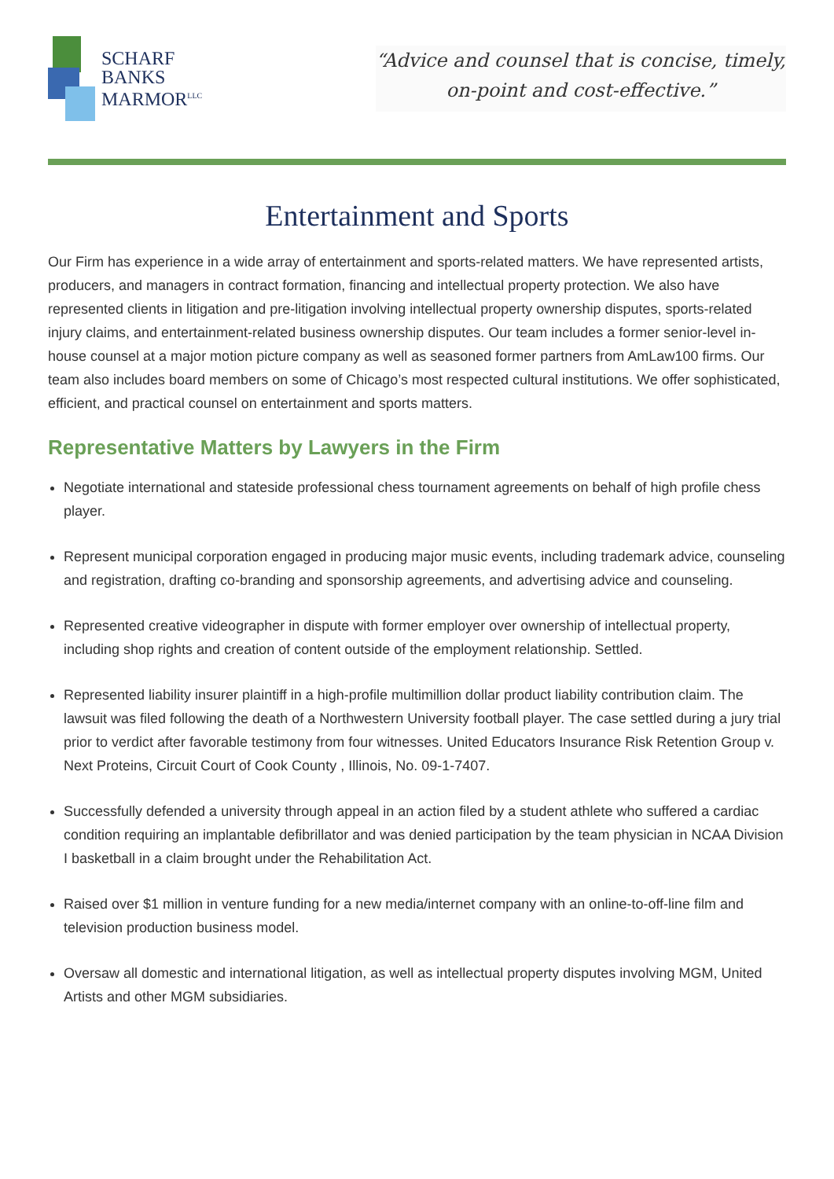SCHARF
BANKS
MARMOR<sup>LLC</sup>
“Advice and counsel that is concise, timely,
on-point and cost-effective.”
Entertainment and Sports
Our Firm has experience in a wide array of entertainment and sports-related matters. We have represented artists, producers, and managers in contract formation, financing and intellectual property protection. We also have represented clients in litigation and pre-litigation involving intellectual property ownership disputes, sports-related injury claims, and entertainment-related business ownership disputes. Our team includes a former senior-level in-house counsel at a major motion picture company as well as seasoned former partners from AmLaw100 firms. Our team also includes board members on some of Chicago’s most respected cultural institutions. We offer sophisticated, efficient, and practical counsel on entertainment and sports matters.
Representative Matters by Lawyers in the Firm
Negotiate international and stateside professional chess tournament agreements on behalf of high profile chess player.
Represent municipal corporation engaged in producing major music events, including trademark advice, counseling and registration, drafting co-branding and sponsorship agreements, and advertising advice and counseling.
Represented creative videographer in dispute with former employer over ownership of intellectual property, including shop rights and creation of content outside of the employment relationship. Settled.
Represented liability insurer plaintiff in a high-profile multimillion dollar product liability contribution claim. The lawsuit was filed following the death of a Northwestern University football player. The case settled during a jury trial prior to verdict after favorable testimony from four witnesses. United Educators Insurance Risk Retention Group v. Next Proteins, Circuit Court of Cook County , Illinois, No. 09-1-7407.
Successfully defended a university through appeal in an action filed by a student athlete who suffered a cardiac condition requiring an implantable defibrillator and was denied participation by the team physician in NCAA Division I basketball in a claim brought under the Rehabilitation Act.
Raised over $1 million in venture funding for a new media/internet company with an online-to-off-line film and television production business model.
Oversaw all domestic and international litigation, as well as intellectual property disputes involving MGM, United Artists and other MGM subsidiaries.